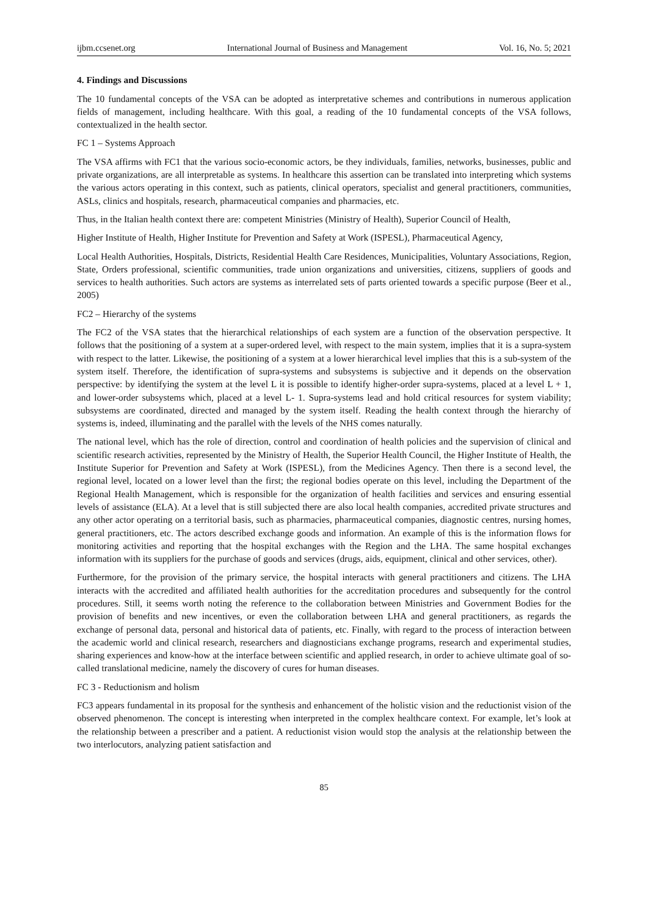ijbm.ccsenet.org International Journal of Business and Management Vol. 16, No. 5; 2021
4. Findings and Discussions
The 10 fundamental concepts of the VSA can be adopted as interpretative schemes and contributions in numerous application fields of management, including healthcare. With this goal, a reading of the 10 fundamental concepts of the VSA follows, contextualized in the health sector.
FC 1 – Systems Approach
The VSA affirms with FC1 that the various socio-economic actors, be they individuals, families, networks, businesses, public and private organizations, are all interpretable as systems. In healthcare this assertion can be translated into interpreting which systems the various actors operating in this context, such as patients, clinical operators, specialist and general practitioners, communities, ASLs, clinics and hospitals, research, pharmaceutical companies and pharmacies, etc.
Thus, in the Italian health context there are: competent Ministries (Ministry of Health), Superior Council of Health,
Higher Institute of Health, Higher Institute for Prevention and Safety at Work (ISPESL), Pharmaceutical Agency,
Local Health Authorities, Hospitals, Districts, Residential Health Care Residences, Municipalities, Voluntary Associations, Region, State, Orders professional, scientific communities, trade union organizations and universities, citizens, suppliers of goods and services to health authorities. Such actors are systems as interrelated sets of parts oriented towards a specific purpose (Beer et al., 2005)
FC2 – Hierarchy of the systems
The FC2 of the VSA states that the hierarchical relationships of each system are a function of the observation perspective. It follows that the positioning of a system at a super-ordered level, with respect to the main system, implies that it is a supra-system with respect to the latter. Likewise, the positioning of a system at a lower hierarchical level implies that this is a sub-system of the system itself. Therefore, the identification of supra-systems and subsystems is subjective and it depends on the observation perspective: by identifying the system at the level L it is possible to identify higher-order supra-systems, placed at a level L + 1, and lower-order subsystems which, placed at a level L- 1. Supra-systems lead and hold critical resources for system viability; subsystems are coordinated, directed and managed by the system itself. Reading the health context through the hierarchy of systems is, indeed, illuminating and the parallel with the levels of the NHS comes naturally.
The national level, which has the role of direction, control and coordination of health policies and the supervision of clinical and scientific research activities, represented by the Ministry of Health, the Superior Health Council, the Higher Institute of Health, the Institute Superior for Prevention and Safety at Work (ISPESL), from the Medicines Agency. Then there is a second level, the regional level, located on a lower level than the first; the regional bodies operate on this level, including the Department of the Regional Health Management, which is responsible for the organization of health facilities and services and ensuring essential levels of assistance (ELA). At a level that is still subjected there are also local health companies, accredited private structures and any other actor operating on a territorial basis, such as pharmacies, pharmaceutical companies, diagnostic centres, nursing homes, general practitioners, etc. The actors described exchange goods and information. An example of this is the information flows for monitoring activities and reporting that the hospital exchanges with the Region and the LHA. The same hospital exchanges information with its suppliers for the purchase of goods and services (drugs, aids, equipment, clinical and other services, other).
Furthermore, for the provision of the primary service, the hospital interacts with general practitioners and citizens. The LHA interacts with the accredited and affiliated health authorities for the accreditation procedures and subsequently for the control procedures. Still, it seems worth noting the reference to the collaboration between Ministries and Government Bodies for the provision of benefits and new incentives, or even the collaboration between LHA and general practitioners, as regards the exchange of personal data, personal and historical data of patients, etc. Finally, with regard to the process of interaction between the academic world and clinical research, researchers and diagnosticians exchange programs, research and experimental studies, sharing experiences and know-how at the interface between scientific and applied research, in order to achieve ultimate goal of so-called translational medicine, namely the discovery of cures for human diseases.
FC 3 - Reductionism and holism
FC3 appears fundamental in its proposal for the synthesis and enhancement of the holistic vision and the reductionist vision of the observed phenomenon. The concept is interesting when interpreted in the complex healthcare context. For example, let’s look at the relationship between a prescriber and a patient. A reductionist vision would stop the analysis at the relationship between the two interlocutors, analyzing patient satisfaction and
85